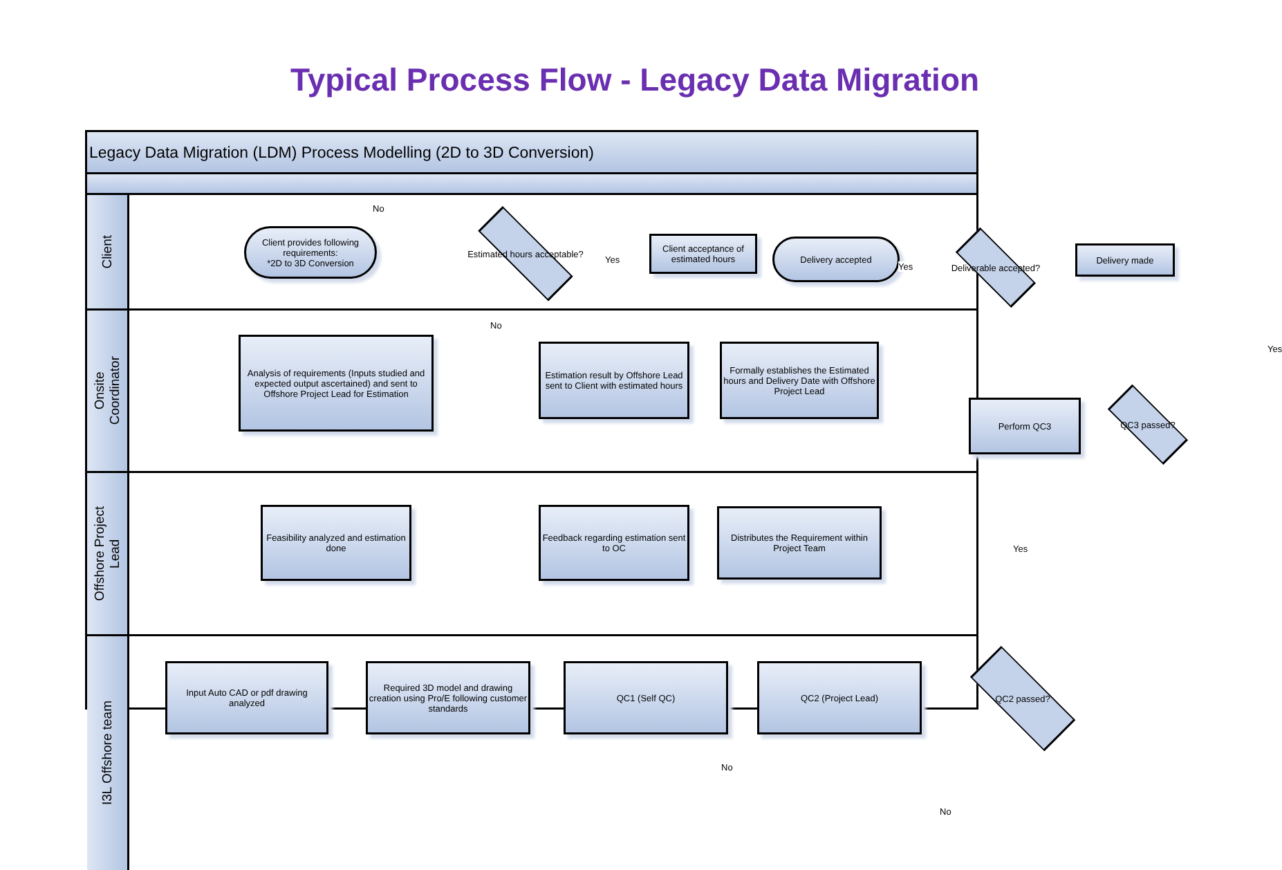Typical Process Flow - Legacy Data Migration
Legacy Data Migration (LDM) Process Modelling (2D to 3D Conversion)
Client
Client provides following requirements:
*2D to 3D Conversion
Estimated hours acceptable?
Yes
Client acceptance of estimated hours
Delivery accepted
Yes
Deliverable accepted?
Delivery made
No
Onsite
Coordinator
Analysis of requirements (Inputs studied and expected output ascertained) and sent to Offshore Project Lead for Estimation
No
Estimation result by Offshore Lead sent to Client with estimated hours
Formally establishes the Estimated hours and Delivery Date with Offshore Project Lead
Perform QC3
QC3 passed?
Yes
Offshore Project
Lead
Feasibility analyzed and estimation done
Feedback regarding estimation sent to OC
Distributes the Requirement within Project Team
Yes
I3L Offshore team
Input Auto CAD or pdf drawing analyzed
Required 3D model and drawing creation using Pro/E following customer standards
QC1 (Self QC) QC2 (Project Lead)
QC2 passed?
No
No